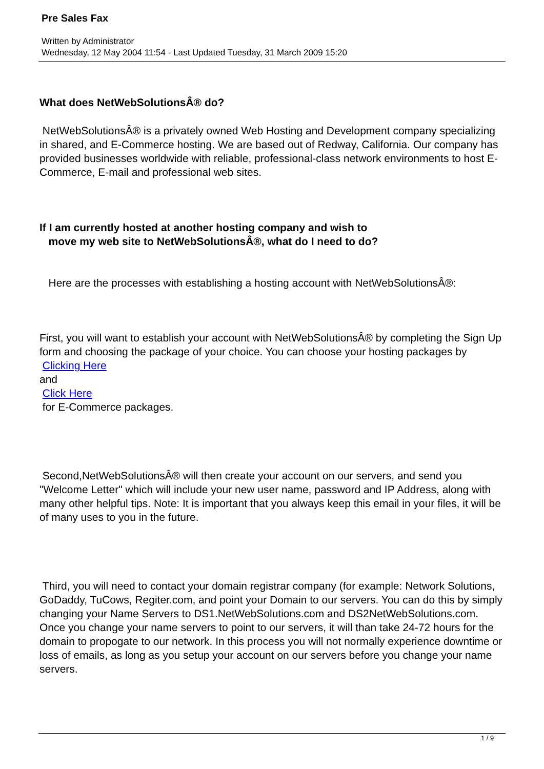Pre Sales Fax
Written by Administrator
Wednesday, 12 May 2004 11:54 - Last Updated Tuesday, 31 March 2009 15:20
What does NetWebSolutionsÂ® do?
NetWebSolutionsÂ® is a privately owned Web Hosting and Development company specializing in shared, and E-Commerce hosting. We are based out of Redway, California. Our company has provided businesses worldwide with reliable, professional-class network environments to host E-Commerce, E-mail and professional web sites.
If I am currently hosted at another hosting company and wish to
move my web site to NetWebSolutionsÂ®, what do I need to do?
Here are the processes with establishing a hosting account with NetWebSolutionsÂ®:
First, you will want to establish your account with NetWebSolutionsÂ® by completing the Sign Up form and choosing the package of your choice. You can choose your hosting packages by
Clicking Here
and
Click Here
for E-Commerce packages.
Second,NetWebSolutionsÂ® will then create your account on our servers, and send you "Welcome Letter" which will include your new user name, password and IP Address, along with many other helpful tips. Note: It is important that you always keep this email in your files, it will be of many uses to you in the future.
Third, you will need to contact your domain registrar company (for example: Network Solutions, GoDaddy, TuCows, Regiter.com, and point your Domain to our servers. You can do this by simply changing your Name Servers to DS1.NetWebSolutions.com and DS2NetWebSolutions.com. Once you change your name servers to point to our servers, it will than take 24-72 hours for the domain to propogate to our network. In this process you will not normally experience downtime or loss of emails, as long as you setup your account on our servers before you change your name servers.
1 / 9